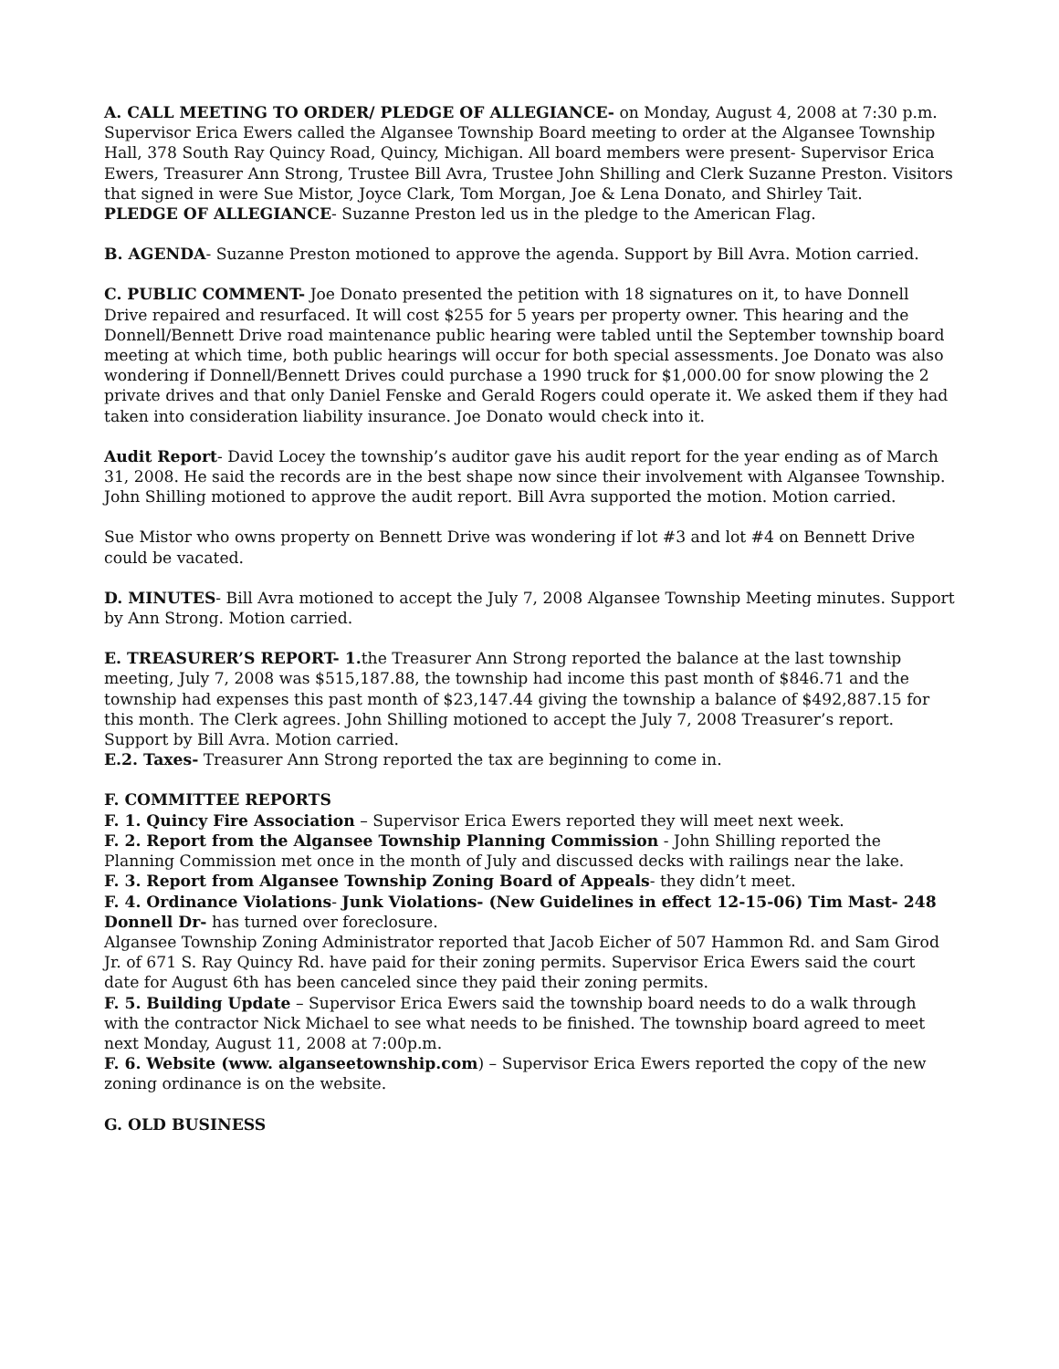A. CALL MEETING TO ORDER/ PLEDGE OF ALLEGIANCE- on Monday, August 4, 2008 at 7:30 p.m. Supervisor Erica Ewers called the Algansee Township Board meeting to order at the Algansee Township Hall, 378 South Ray Quincy Road, Quincy, Michigan. All board members were present- Supervisor Erica Ewers, Treasurer Ann Strong, Trustee Bill Avra, Trustee John Shilling and Clerk Suzanne Preston. Visitors that signed in were Sue Mistor, Joyce Clark, Tom Morgan, Joe & Lena Donato, and Shirley Tait.
PLEDGE OF ALLEGIANCE- Suzanne Preston led us in the pledge to the American Flag.
B. AGENDA- Suzanne Preston motioned to approve the agenda. Support by Bill Avra. Motion carried.
C. PUBLIC COMMENT- Joe Donato presented the petition with 18 signatures on it, to have Donnell Drive repaired and resurfaced. It will cost $255 for 5 years per property owner. This hearing and the Donnell/Bennett Drive road maintenance public hearing were tabled until the September township board meeting at which time, both public hearings will occur for both special assessments. Joe Donato was also wondering if Donnell/Bennett Drives could purchase a 1990 truck for $1,000.00 for snow plowing the 2 private drives and that only Daniel Fenske and Gerald Rogers could operate it. We asked them if they had taken into consideration liability insurance. Joe Donato would check into it.
Audit Report- David Locey the township’s auditor gave his audit report for the year ending as of March 31, 2008. He said the records are in the best shape now since their involvement with Algansee Township. John Shilling motioned to approve the audit report. Bill Avra supported the motion. Motion carried.
Sue Mistor who owns property on Bennett Drive was wondering if lot #3 and lot #4 on Bennett Drive could be vacated.
D. MINUTES- Bill Avra motioned to accept the July 7, 2008 Algansee Township Meeting minutes. Support by Ann Strong. Motion carried.
E. TREASURER’S REPORT- 1. the Treasurer Ann Strong reported the balance at the last township meeting, July 7, 2008 was $515,187.88, the township had income this past month of $846.71 and the township had expenses this past month of $23,147.44 giving the township a balance of $492,887.15 for this month. The Clerk agrees. John Shilling motioned to accept the July 7, 2008 Treasurer’s report. Support by Bill Avra. Motion carried.
E.2. Taxes- Treasurer Ann Strong reported the tax are beginning to come in.
F. COMMITTEE REPORTS
F. 1. Quincy Fire Association – Supervisor Erica Ewers reported they will meet next week.
F. 2. Report from the Algansee Township Planning Commission - John Shilling reported the Planning Commission met once in the month of July and discussed decks with railings near the lake.
F. 3. Report from Algansee Township Zoning Board of Appeals- they didn’t meet.
F. 4. Ordinance Violations- Junk Violations- (New Guidelines in effect 12-15-06) Tim Mast- 248 Donnell Dr- has turned over foreclosure.
Algansee Township Zoning Administrator reported that Jacob Eicher of 507 Hammon Rd. and Sam Girod Jr. of 671 S. Ray Quincy Rd. have paid for their zoning permits. Supervisor Erica Ewers said the court date for August 6th has been canceled since they paid their zoning permits.
F. 5. Building Update – Supervisor Erica Ewers said the township board needs to do a walk through with the contractor Nick Michael to see what needs to be finished. The township board agreed to meet next Monday, August 11, 2008 at 7:00p.m.
F. 6. Website (www. alganseetownship.com) – Supervisor Erica Ewers reported the copy of the new zoning ordinance is on the website.
G. OLD BUSINESS